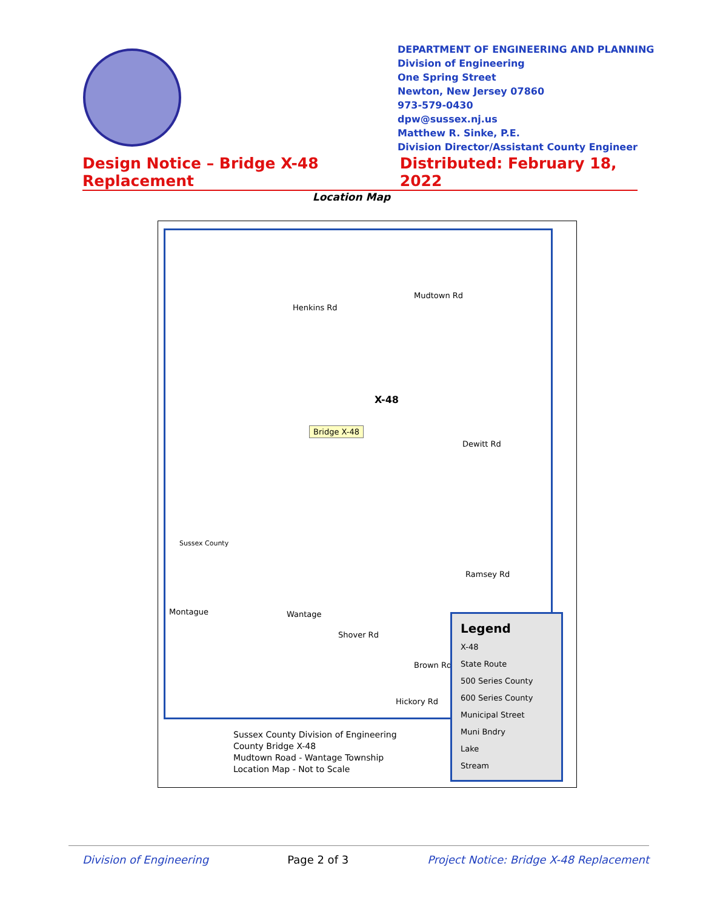DEPARTMENT OF ENGINEERING AND PLANNING
Division of Engineering
One Spring Street
Newton, New Jersey 07860
973-579-0430
dpw@sussex.nj.us
Matthew R. Sinke, P.E.
Division Director/Assistant County Engineer
Design Notice – Bridge X-48 Replacement Distributed: February 18, 2022
Location Map
Henkins Rd
Mudtown Rd
X-48
Bridge X-48
Dewitt Rd
Sussex County
Ramsey Rd
Montague Wantage
Shover Rd
Brown Rd
Hickory Rd
Sussex County Division of Engineering
County Bridge X-48
Mudtown Road - Wantage Township
Location Map - Not to Scale
Legend
X-48
State Route
500 Series County
600 Series County
Municipal Street
Muni Bndry
Lake
Stream
Division of Engineering Page 2 of 3 Project Notice: Bridge X-48 Replacement